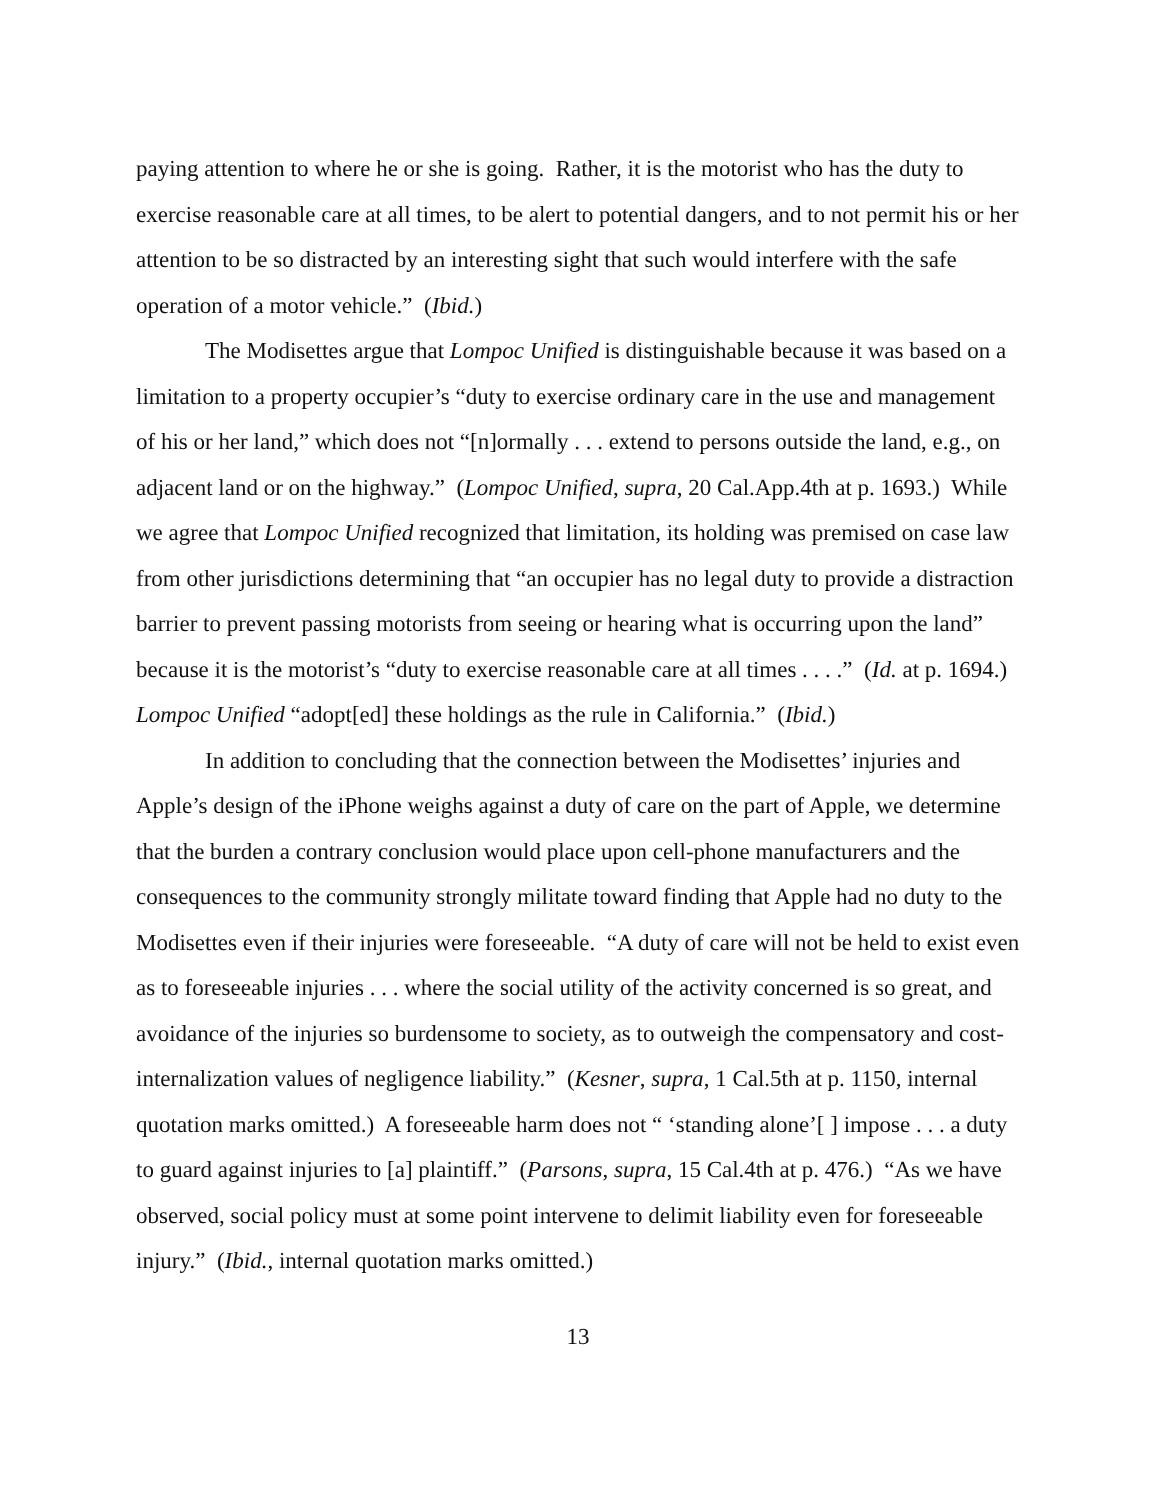paying attention to where he or she is going. Rather, it is the motorist who has the duty to exercise reasonable care at all times, to be alert to potential dangers, and to not permit his or her attention to be so distracted by an interesting sight that such would interfere with the safe operation of a motor vehicle.” (Ibid.)
The Modisettes argue that Lompoc Unified is distinguishable because it was based on a limitation to a property occupier’s “duty to exercise ordinary care in the use and management of his or her land,” which does not “[n]ormally . . . extend to persons outside the land, e.g., on adjacent land or on the highway.” (Lompoc Unified, supra, 20 Cal.App.4th at p. 1693.) While we agree that Lompoc Unified recognized that limitation, its holding was premised on case law from other jurisdictions determining that “an occupier has no legal duty to provide a distraction barrier to prevent passing motorists from seeing or hearing what is occurring upon the land” because it is the motorist’s “duty to exercise reasonable care at all times . . . .” (Id. at p. 1694.) Lompoc Unified “adopt[ed] these holdings as the rule in California.” (Ibid.)
In addition to concluding that the connection between the Modisettes’ injuries and Apple’s design of the iPhone weighs against a duty of care on the part of Apple, we determine that the burden a contrary conclusion would place upon cell-phone manufacturers and the consequences to the community strongly militate toward finding that Apple had no duty to the Modisettes even if their injuries were foreseeable. “A duty of care will not be held to exist even as to foreseeable injuries . . . where the social utility of the activity concerned is so great, and avoidance of the injuries so burdensome to society, as to outweigh the compensatory and cost-internalization values of negligence liability.” (Kesner, supra, 1 Cal.5th at p. 1150, internal quotation marks omitted.) A foreseeable harm does not “ ‘standing alone’[ ] impose . . . a duty to guard against injuries to [a] plaintiff.” (Parsons, supra, 15 Cal.4th at p. 476.) “As we have observed, social policy must at some point intervene to delimit liability even for foreseeable injury.” (Ibid., internal quotation marks omitted.)
13